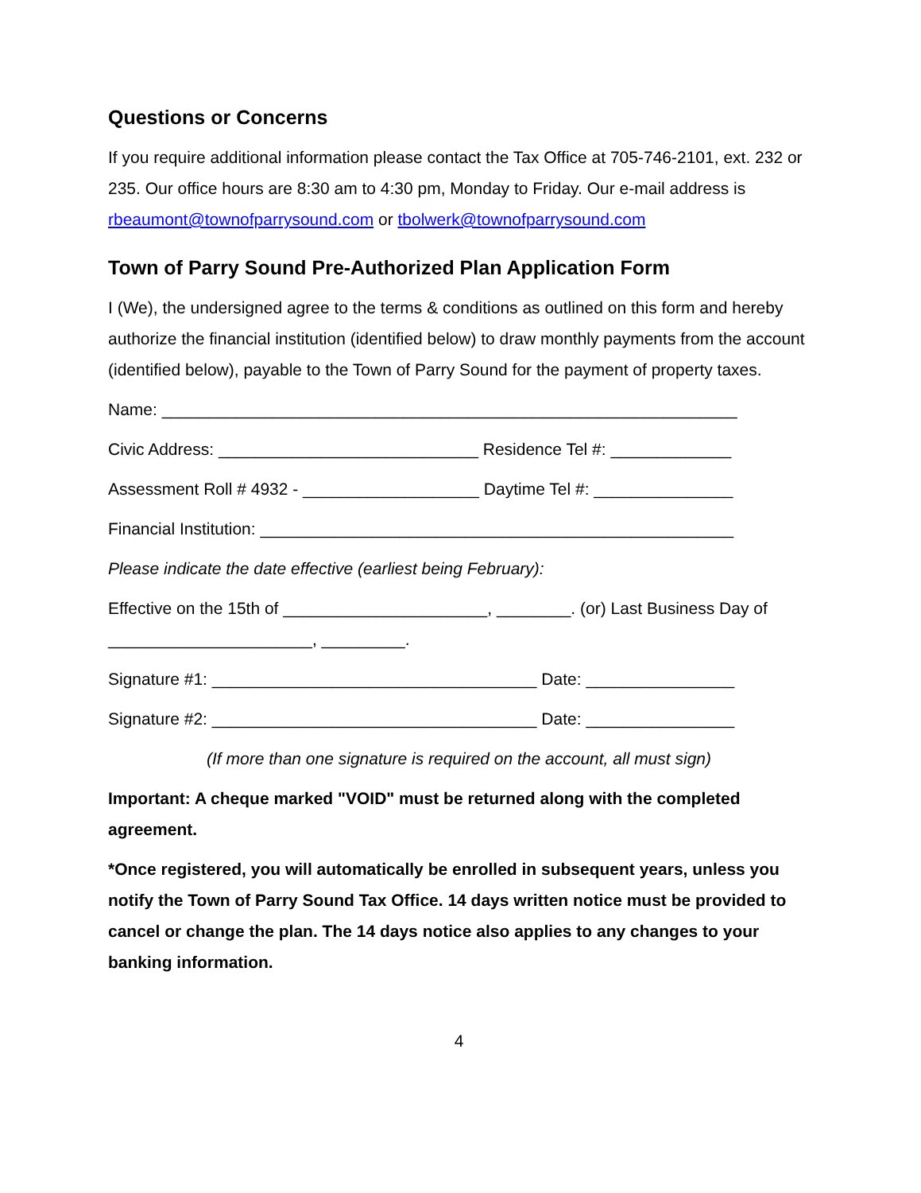Questions or Concerns
If you require additional information please contact the Tax Office at 705-746-2101, ext. 232 or 235. Our office hours are 8:30 am to 4:30 pm, Monday to Friday. Our e-mail address is rbeaumont@townofparrysound.com or tbolwerk@townofparrysound.com
Town of Parry Sound Pre-Authorized Plan Application Form
I (We), the undersigned agree to the terms & conditions as outlined on this form and hereby authorize the financial institution (identified below) to draw monthly payments from the account (identified below), payable to the Town of Parry Sound for the payment of property taxes.
Name: ______________________________________________________________
Civic Address: ____________________________ Residence Tel #: _____________
Assessment Roll # 4932 - ___________________ Daytime Tel #: _______________
Financial Institution: ___________________________________________________
Please indicate the date effective (earliest being February):
Effective on the 15th of ______________________, ________. (or) Last Business Day of ______________________, _________.
Signature #1: ___________________________________ Date: ________________
Signature #2: ___________________________________ Date: ________________
(If more than one signature is required on the account, all must sign)
Important: A cheque marked "VOID" must be returned along with the completed agreement.
*Once registered, you will automatically be enrolled in subsequent years, unless you notify the Town of Parry Sound Tax Office. 14 days written notice must be provided to cancel or change the plan. The 14 days notice also applies to any changes to your banking information.
4